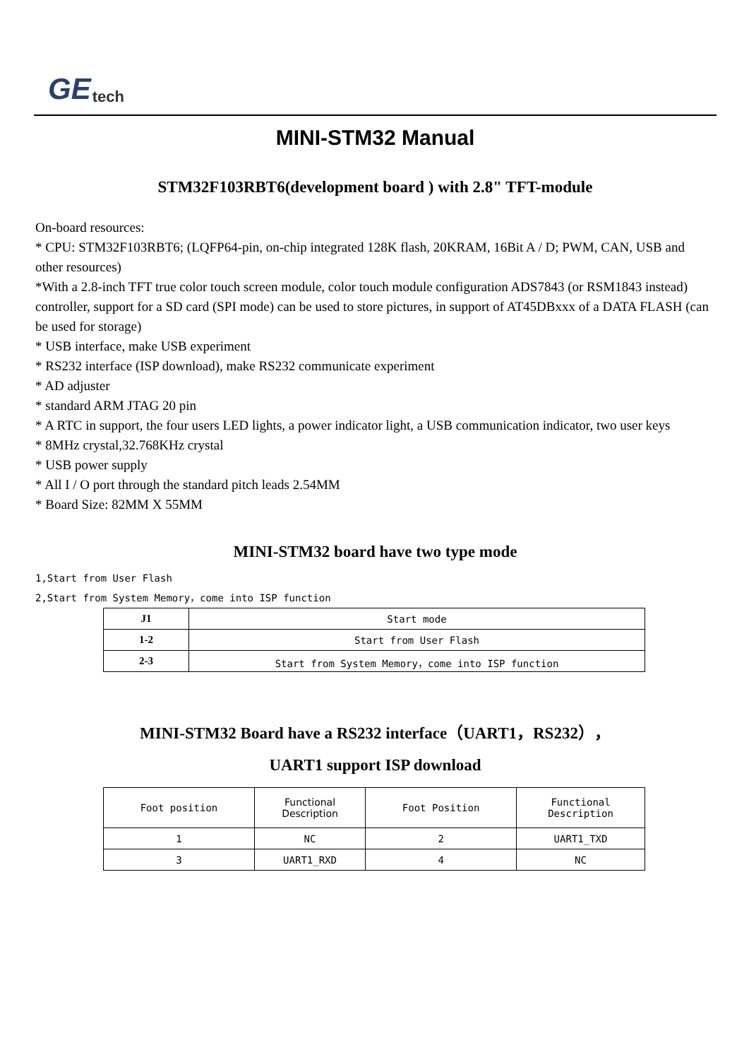GE tech
MINI-STM32 Manual
STM32F103RBT6(development board ) with 2.8" TFT-module
On-board resources:
* CPU: STM32F103RBT6; (LQFP64-pin, on-chip integrated 128K flash, 20KRAM, 16Bit A / D; PWM, CAN, USB and other resources)
*With a 2.8-inch TFT true color touch screen module, color touch module configuration ADS7843 (or RSM1843 instead) controller, support for a SD card (SPI mode) can be used to store pictures, in support of AT45DBxxx of a DATA FLASH (can be used for storage)
* USB interface, make USB experiment
* RS232 interface (ISP download), make RS232 communicate experiment
* AD adjuster
* standard ARM JTAG 20 pin
* A RTC in support, the four users LED lights, a power indicator light, a USB communication indicator, two user keys
* 8MHz crystal,32.768KHz crystal
* USB power supply
* All I / O port through the standard pitch leads 2.54MM
* Board Size: 82MM X 55MM
MINI-STM32 board have two type mode
1,Start from User Flash
2,Start from System Memory，come into ISP function
| J1 | Start mode |
| 1-2 | Start from User Flash |
| 2-3 | Start from System Memory，come into ISP function |
MINI-STM32 Board have a RS232 interface（UART1，RS232），
UART1 support ISP download
| Foot position | Functional Description | Foot Position | Functional Description |
| 1 | NC | 2 | UART1_TXD |
| 3 | UART1_RXD | 4 | NC |